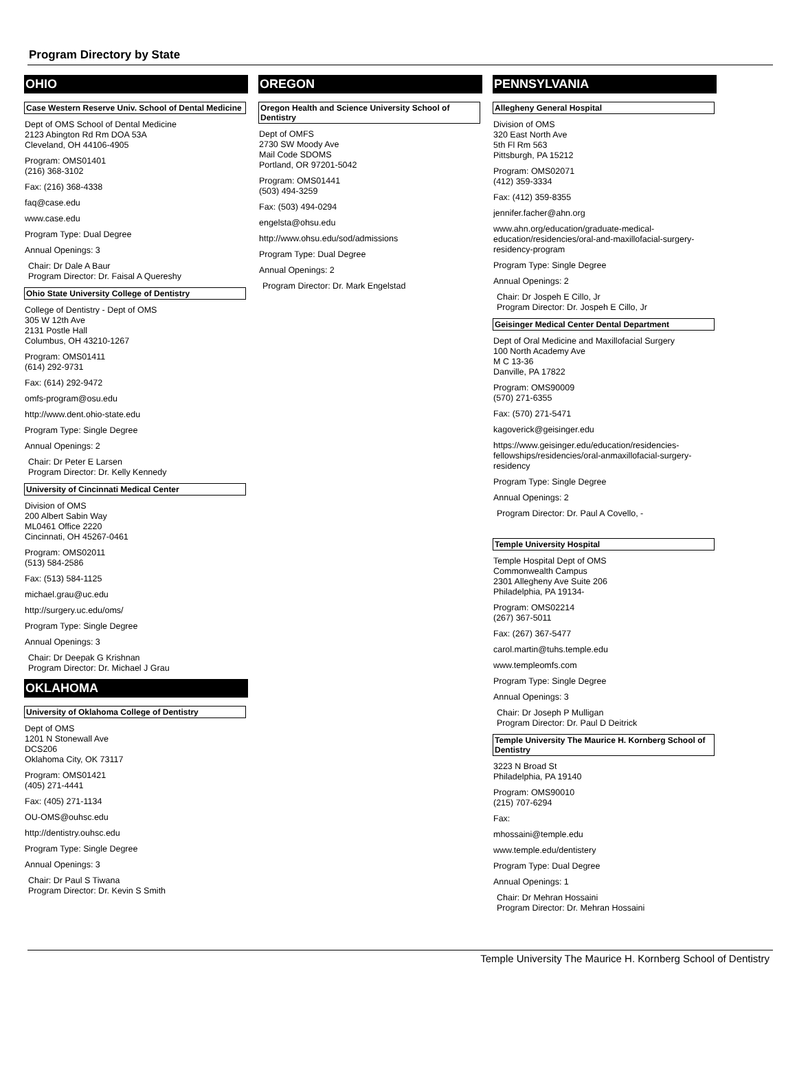Program Directory by State
OHIO
Case Western Reserve Univ. School of Dental Medicine
Dept of OMS School of Dental Medicine
2123 Abington Rd Rm DOA 53A
Cleveland, OH 44106-4905
Program: OMS01401
(216) 368-3102
Fax: (216) 368-4338
faq@case.edu
www.case.edu
Program Type: Dual Degree
Annual Openings: 3
Chair: Dr Dale A Baur
Program Director: Dr. Faisal A Quereshy
Ohio State University College of Dentistry
College of Dentistry - Dept of OMS
305 W 12th Ave
2131 Postle Hall
Columbus, OH 43210-1267
Program: OMS01411
(614) 292-9731
Fax: (614) 292-9472
omfs-program@osu.edu
http://www.dent.ohio-state.edu
Program Type: Single Degree
Annual Openings: 2
Chair: Dr Peter E Larsen
Program Director: Dr. Kelly Kennedy
University of Cincinnati Medical Center
Division of OMS
200 Albert Sabin Way
ML0461 Office 2220
Cincinnati, OH 45267-0461
Program: OMS02011
(513) 584-2586
Fax: (513) 584-1125
michael.grau@uc.edu
http://surgery.uc.edu/oms/
Program Type: Single Degree
Annual Openings: 3
Chair: Dr Deepak G Krishnan
Program Director: Dr. Michael J Grau
OKLAHOMA
University of Oklahoma College of Dentistry
Dept of OMS
1201 N Stonewall Ave
DCS206
Oklahoma City, OK 73117
Program: OMS01421
(405) 271-4441
Fax: (405) 271-1134
OU-OMS@ouhsc.edu
http://dentistry.ouhsc.edu
Program Type: Single Degree
Annual Openings: 3
Chair: Dr Paul S Tiwana
Program Director: Dr. Kevin S Smith
OREGON
Oregon Health and Science University School of Dentistry
Dept of OMFS
2730 SW Moody Ave
Mail Code SDOMS
Portland, OR 97201-5042
Program: OMS01441
(503) 494-3259
Fax: (503) 494-0294
engelsta@ohsu.edu
http://www.ohsu.edu/sod/admissions
Program Type: Dual Degree
Annual Openings: 2
Program Director: Dr. Mark Engelstad
PENNSYLVANIA
Allegheny General Hospital
Division of OMS
320 East North Ave
5th Fl Rm 563
Pittsburgh, PA 15212
Program: OMS02071
(412) 359-3334
Fax: (412) 359-8355
jennifer.facher@ahn.org
www.ahn.org/education/graduate-medical-education/residencies/oral-and-maxillofacial-surgery-residency-program
Program Type: Single Degree
Annual Openings: 2
Chair: Dr Jospeh E Cillo, Jr
Program Director: Dr. Jospeh E Cillo, Jr
Geisinger Medical Center Dental Department
Dept of Oral Medicine and Maxillofacial Surgery
100 North Academy Ave
M C 13-36
Danville, PA 17822
Program: OMS90009
(570) 271-6355
Fax: (570) 271-5471
kagoverick@geisinger.edu
https://www.geisinger.edu/education/residencies-fellowships/residencies/oral-anmaxillofacial-surgery-residency
Program Type: Single Degree
Annual Openings: 2
Program Director: Dr. Paul A Covello, -
Temple University Hospital
Temple Hospital Dept of OMS
Commonwealth Campus
2301 Allegheny Ave Suite 206
Philadelphia, PA 19134-
Program: OMS02214
(267) 367-5011
Fax: (267) 367-5477
carol.martin@tuhs.temple.edu
www.templeomfs.com
Program Type: Single Degree
Annual Openings: 3
Chair: Dr Joseph P Mulligan
Program Director: Dr. Paul D Deitrick
Temple University The Maurice H. Kornberg School of Dentistry
3223 N Broad St
Philadelphia, PA 19140
Program: OMS90010
(215) 707-6294
Fax:
mhossaini@temple.edu
www.temple.edu/dentistery
Program Type: Dual Degree
Annual Openings: 1
Chair: Dr Mehran Hossaini
Program Director: Dr. Mehran Hossaini
Temple University The Maurice H. Kornberg School of Dentistry